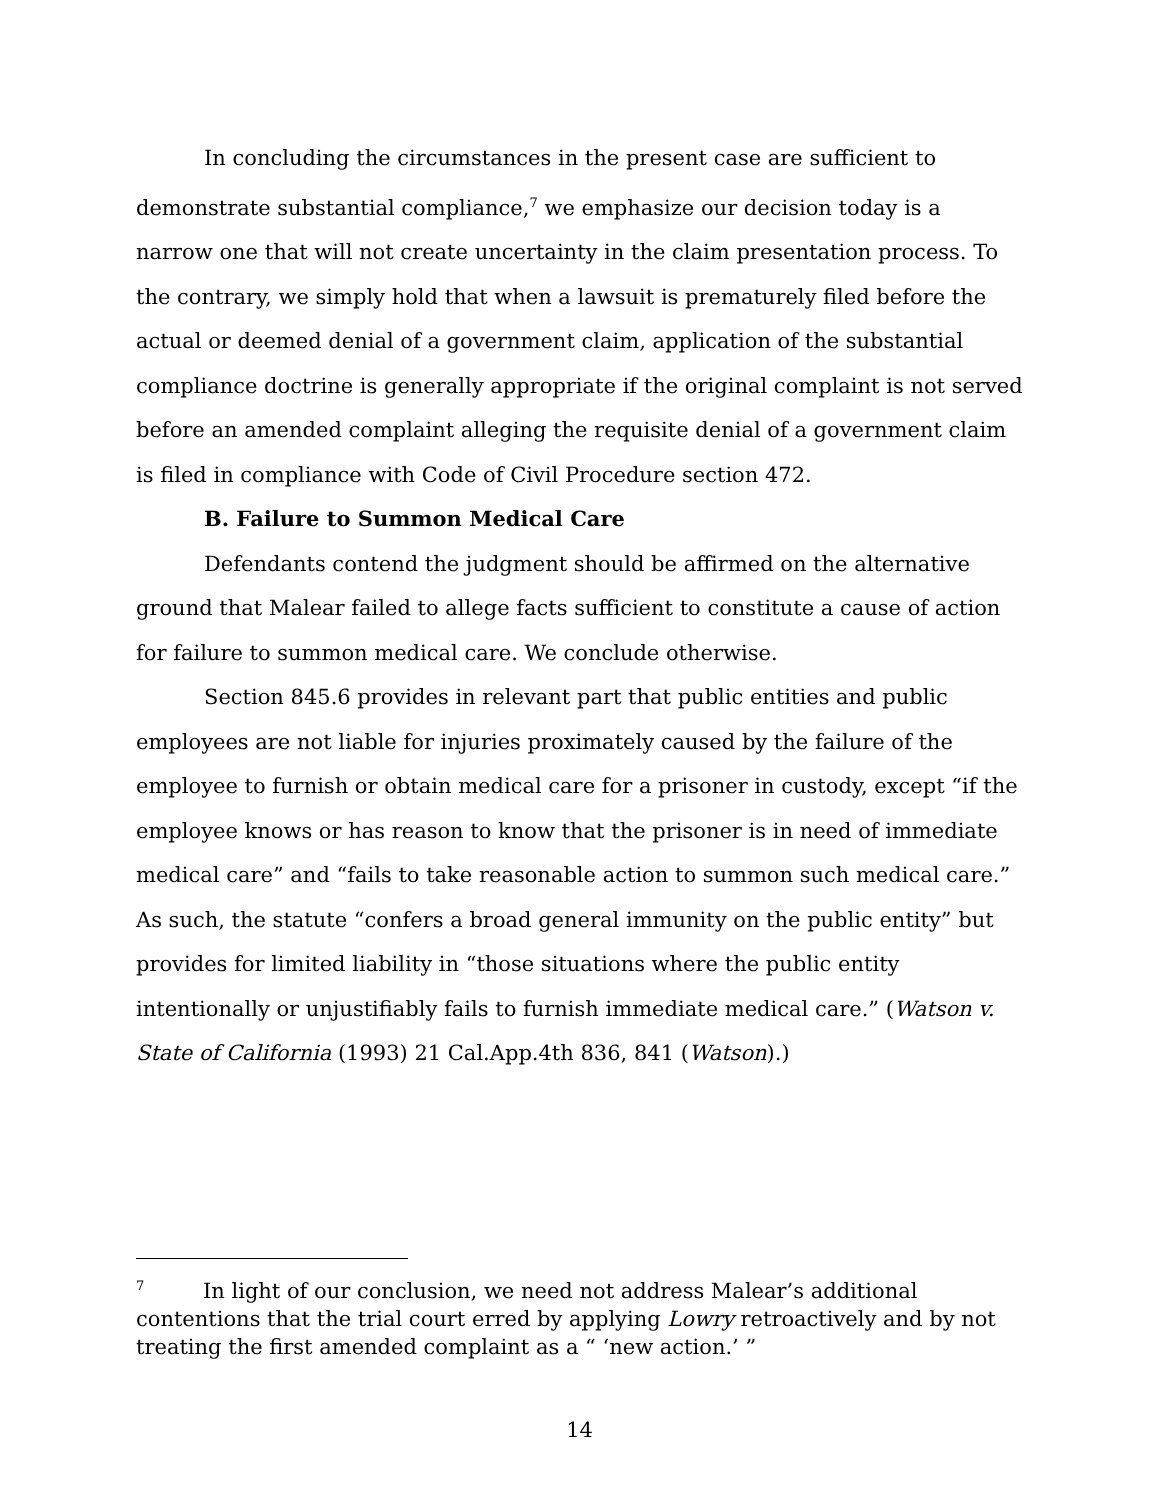In concluding the circumstances in the present case are sufficient to demonstrate substantial compliance,<sup>7</sup> we emphasize our decision today is a narrow one that will not create uncertainty in the claim presentation process. To the contrary, we simply hold that when a lawsuit is prematurely filed before the actual or deemed denial of a government claim, application of the substantial compliance doctrine is generally appropriate if the original complaint is not served before an amended complaint alleging the requisite denial of a government claim is filed in compliance with Code of Civil Procedure section 472.
B. Failure to Summon Medical Care
Defendants contend the judgment should be affirmed on the alternative ground that Malear failed to allege facts sufficient to constitute a cause of action for failure to summon medical care. We conclude otherwise.
Section 845.6 provides in relevant part that public entities and public employees are not liable for injuries proximately caused by the failure of the employee to furnish or obtain medical care for a prisoner in custody, except “if the employee knows or has reason to know that the prisoner is in need of immediate medical care” and “fails to take reasonable action to summon such medical care.” As such, the statute “confers a broad general immunity on the public entity” but provides for limited liability in “those situations where the public entity intentionally or unjustifiably fails to furnish immediate medical care.” (Watson v. State of California (1993) 21 Cal.App.4th 836, 841 (Watson).)
<sup>7</sup> In light of our conclusion, we need not address Malear’s additional contentions that the trial court erred by applying Lowry retroactively and by not treating the first amended complaint as a “ ‘new action.’ ”
14